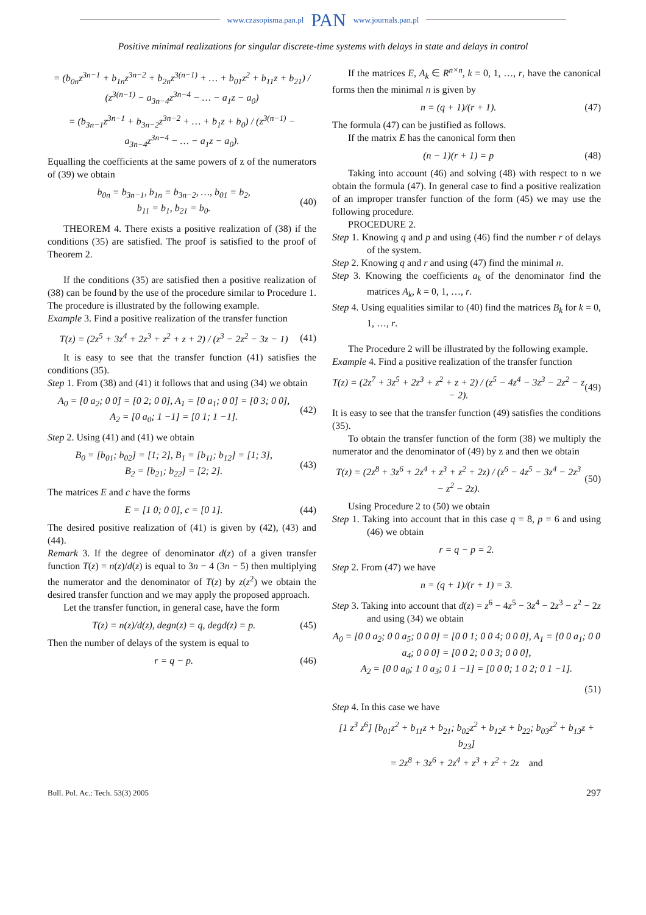www.czasopisma.pan.pl PAN www.journals.pan.pl
Positive minimal realizations for singular discrete-time systems with delays in state and delays in control
= (b<sub>0n</sub>z<sup>3n−1</sup> + b<sub>1n</sub>z<sup>3n−2</sup> + b<sub>2n</sub>z<sup>3(n−1)</sup> + … + b<sub>01</sub>z<sup>2</sup> + b<sub>11</sub>z + b<sub>21</sub>) / (z<sup>3(n−1)</sup> − a<sub>3n−4</sub>z<sup>3n−4</sup> − … − a<sub>1</sub>z − a<sub>0</sub>)
= (b<sub>3n−1</sub>z<sup>3n−1</sup> + b<sub>3n−2</sub>z<sup>3n−2</sup> + … + b<sub>1</sub>z + b<sub>0</sub>) / (z<sup>3(n−1)</sup> − a<sub>3n−4</sub>z<sup>3n−4</sup> − … − a<sub>1</sub>z − a<sub>0</sub>).
Equalling the coefficients at the same powers of z of the numerators of (39) we obtain
b<sub>0n</sub> = b<sub>3n−1</sub>, b<sub>1n</sub> = b<sub>3n−2</sub>, …, b<sub>01</sub> = b<sub>2</sub>,
b<sub>11</sub> = b<sub>1</sub>, b<sub>21</sub> = b<sub>0</sub>.
(40)
THEOREM 4. There exists a positive realization of (38) if the conditions (35) are satisfied. The proof is satisfied to the proof of Theorem 2.
If the conditions (35) are satisfied then a positive realization of (38) can be found by the use of the procedure similar to Procedure 1. The procedure is illustrated by the following example.
Example 3. Find a positive realization of the transfer function
T(z) = (2z<sup>5</sup> + 3z<sup>4</sup> + 2z<sup>3</sup> + z<sup>2</sup> + z + 2) / (z<sup>3</sup> − 2z<sup>2</sup> − 3z − 1)
(41)
It is easy to see that the transfer function (41) satisfies the conditions (35).
Step 1. From (38) and (41) it follows that and using (34) we obtain
A<sub>0</sub> = [0 a<sub>2</sub>; 0 0] = [0 2; 0 0], A<sub>1</sub> = [0 a<sub>1</sub>; 0 0] = [0 3; 0 0],
A<sub>2</sub> = [0 a<sub>0</sub>; 1 −1] = [0 1; 1 −1].
(42)
Step 2. Using (41) and (41) we obtain
B<sub>0</sub> = [b<sub>01</sub>; b<sub>02</sub>] = [1; 2], B<sub>1</sub> = [b<sub>11</sub>; b<sub>12</sub>] = [1; 3],
B<sub>2</sub> = [b<sub>21</sub>; b<sub>22</sub>] = [2; 2].
(43)
The matrices E and c have the forms
E = [1 0; 0 0], c = [0 1]. (44)
The desired positive realization of (41) is given by (42), (43) and (44).
Remark 3. If the degree of denominator d(z) of a given transfer function T(z) = n(z)/d(z) is equal to 3n − 4 (3n − 5) then multiplying the numerator and the denominator of T(z) by z(z<sup>2</sup>) we obtain the desired transfer function and we may apply the proposed approach.
Let the transfer function, in general case, have the form
T(z) = n(z)/d(z), degn(z) = q, degd(z) = p.
(45)
Then the number of delays of the system is equal to
r = q − p. (46)
If the matrices E, A<sub>k</sub> ∈ R<sup>n×n</sup>, k = 0, 1, …, r, have the canonical forms then the minimal n is given by
n = (q + 1)/(r + 1). (47)
The formula (47) can be justified as follows.
If the matrix E has the canonical form then
(n − 1)(r + 1) = p (48)
Taking into account (46) and solving (48) with respect to n we obtain the formula (47). In general case to find a positive realization of an improper transfer function of the form (45) we may use the following procedure.
PROCEDURE 2.
Step 1. Knowing q and p and using (46) find the number r of delays of the system.
Step 2. Knowing q and r and using (47) find the minimal n.
Step 3. Knowing the coefficients a<sub>k</sub> of the denominator find the matrices A<sub>k</sub>, k = 0, 1, …, r.
Step 4. Using equalities similar to (40) find the matrices B<sub>k</sub> for k = 0, 1, …, r.
The Procedure 2 will be illustrated by the following example.
Example 4. Find a positive realization of the transfer function
T(z) = (2z<sup>7</sup> + 3z<sup>5</sup> + 2z<sup>3</sup> + z<sup>2</sup> + z + 2) / (z<sup>5</sup> − 4z<sup>4</sup> − 3z<sup>3</sup> − 2z<sup>2</sup> − z − 2).
(49)
It is easy to see that the transfer function (49) satisfies the conditions (35).
To obtain the transfer function of the form (38) we multiply the numerator and the denominator of (49) by z and then we obtain
T(z) = (2z<sup>8</sup> + 3z<sup>6</sup> + 2z<sup>4</sup> + z<sup>3</sup> + z<sup>2</sup> + 2z) / (z<sup>6</sup> − 4z<sup>5</sup> − 3z<sup>4</sup> − 2z<sup>3</sup> − z<sup>2</sup> − 2z).
(50)
Using Procedure 2 to (50) we obtain
Step 1. Taking into account that in this case q = 8, p = 6 and using (46) we obtain
r = q − p = 2.
Step 2. From (47) we have
n = (q + 1)/(r + 1) = 3.
Step 3. Taking into account that d(z) = z<sup>6</sup> − 4z<sup>5</sup> − 3z<sup>4</sup> − 2z<sup>3</sup> − z<sup>2</sup> − 2z and using (34) we obtain
A<sub>0</sub> = [0 0 a<sub>2</sub>; 0 0 a<sub>5</sub>; 0 0 0] = [0 0 1; 0 0 4; 0 0 0], A<sub>1</sub> = [0 0 a<sub>1</sub>; 0 0 a<sub>4</sub>; 0 0 0] = [0 0 2; 0 0 3; 0 0 0],
A<sub>2</sub> = [0 0 a<sub>0</sub>; 1 0 a<sub>3</sub>; 0 1 −1] = [0 0 0; 1 0 2; 0 1 −1].
(51)
Step 4. In this case we have
[1 z<sup>3</sup> z<sup>6</sup>] [b<sub>01</sub>z<sup>2</sup> + b<sub>11</sub>z + b<sub>21</sub>; b<sub>02</sub>z<sup>2</sup> + b<sub>12</sub>z + b<sub>22</sub>; b<sub>03</sub>z<sup>2</sup> + b<sub>13</sub>z + b<sub>23</sub>]
= 2z<sup>8</sup> + 3z<sup>6</sup> + 2z<sup>4</sup> + z<sup>3</sup> + z<sup>2</sup> + 2z and
Bull. Pol. Ac.: Tech. 53(3) 2005 297